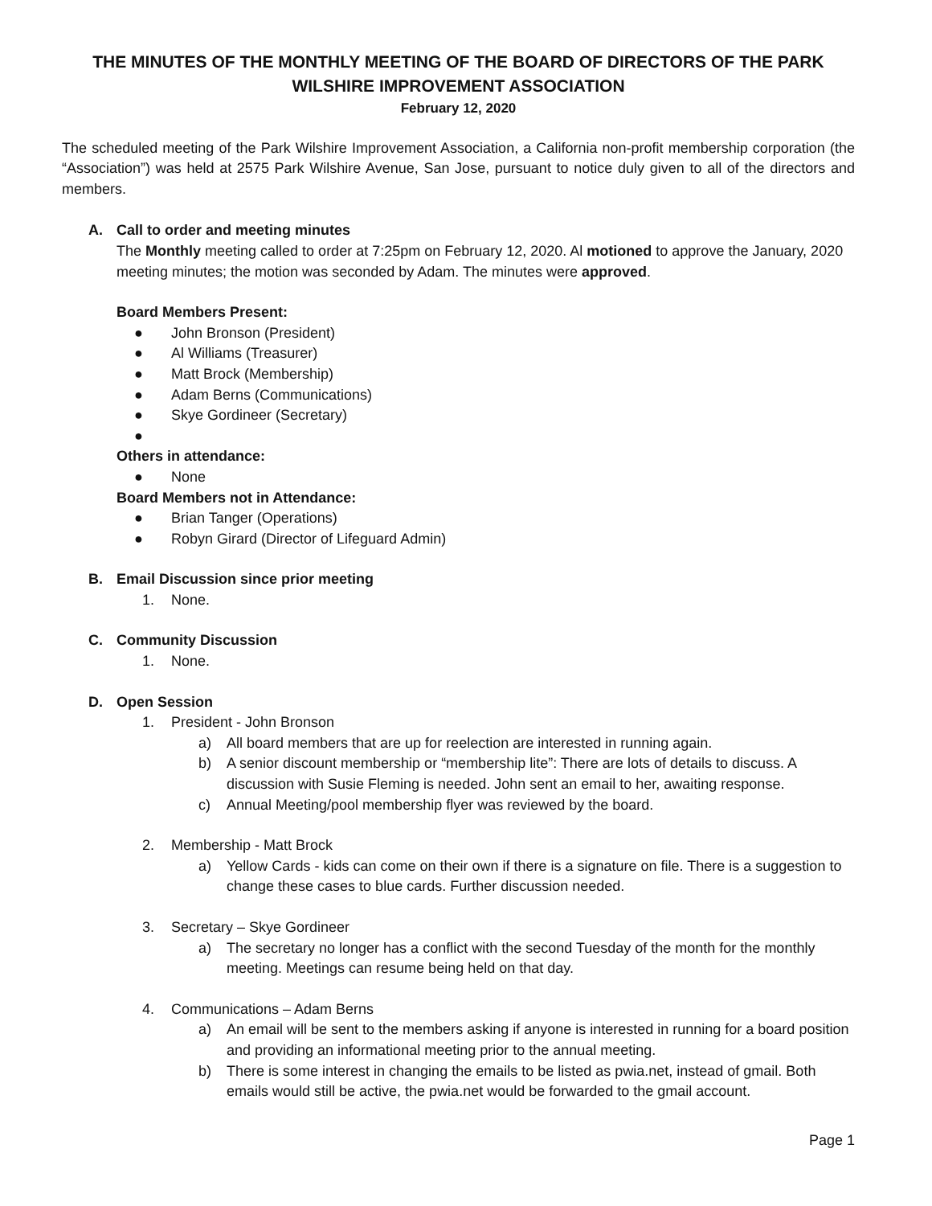THE MINUTES OF THE MONTHLY MEETING OF THE BOARD OF DIRECTORS OF THE PARK WILSHIRE IMPROVEMENT ASSOCIATION
February 12, 2020
The scheduled meeting of the Park Wilshire Improvement Association, a California non-profit membership corporation (the “Association”) was held at 2575 Park Wilshire Avenue, San Jose, pursuant to notice duly given to all of the directors and members.
A. Call to order and meeting minutes
The Monthly meeting called to order at 7:25pm on February 12, 2020. Al motioned to approve the January, 2020 meeting minutes; the motion was seconded by Adam. The minutes were approved.
Board Members Present:
● John Bronson (President)
● Al Williams (Treasurer)
● Matt Brock (Membership)
● Adam Berns (Communications)
● Skye Gordineer (Secretary)
●
Others in attendance:
● None
Board Members not in Attendance:
● Brian Tanger (Operations)
● Robyn Girard (Director of Lifeguard Admin)
B. Email Discussion since prior meeting
1. None.
C. Community Discussion
1. None.
D. Open Session
1. President - John Bronson
a) All board members that are up for reelection are interested in running again.
b) A senior discount membership or “membership lite”: There are lots of details to discuss. A discussion with Susie Fleming is needed. John sent an email to her, awaiting response.
c) Annual Meeting/pool membership flyer was reviewed by the board.
2. Membership - Matt Brock
a) Yellow Cards - kids can come on their own if there is a signature on file. There is a suggestion to change these cases to blue cards. Further discussion needed.
3. Secretary – Skye Gordineer
a) The secretary no longer has a conflict with the second Tuesday of the month for the monthly meeting. Meetings can resume being held on that day.
4. Communications – Adam Berns
a) An email will be sent to the members asking if anyone is interested in running for a board position and providing an informational meeting prior to the annual meeting.
b) There is some interest in changing the emails to be listed as pwia.net, instead of gmail. Both emails would still be active, the pwia.net would be forwarded to the gmail account.
Page 1